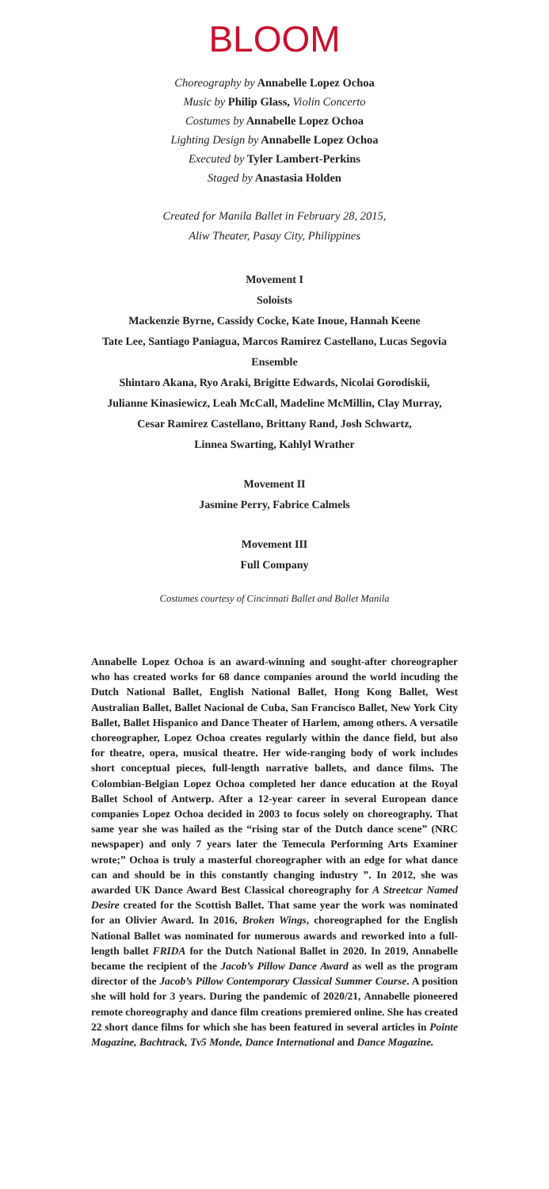BLOOM
Choreography by Annabelle Lopez Ochoa
Music by Philip Glass, Violin Concerto
Costumes by Annabelle Lopez Ochoa
Lighting Design by Annabelle Lopez Ochoa
Executed by Tyler Lambert-Perkins
Staged by Anastasia Holden
Created for Manila Ballet in February 28, 2015,
Aliw Theater, Pasay City, Philippines
Movement I
Soloists
Mackenzie Byrne, Cassidy Cocke, Kate Inoue, Hannah Keene
Tate Lee, Santiago Paniagua, Marcos Ramirez Castellano, Lucas Segovia
Ensemble
Shintaro Akana, Ryo Araki, Brigitte Edwards, Nicolai Gorodiskii,
Julianne Kinasiewicz, Leah McCall, Madeline McMillin, Clay Murray,
Cesar Ramirez Castellano, Brittany Rand, Josh Schwartz,
Linnea Swarting, Kahlyl Wrather
Movement II
Jasmine Perry, Fabrice Calmels
Movement III
Full Company
Costumes courtesy of Cincinnati Ballet and Ballet Manila
Annabelle Lopez Ochoa is an award-winning and sought-after choreographer who has created works for 68 dance companies around the world incuding the Dutch National Ballet, English National Ballet, Hong Kong Ballet, West Australian Ballet, Ballet Nacional de Cuba, San Francisco Ballet, New York City Ballet, Ballet Hispanico and Dance Theater of Harlem, among others. A versatile choreographer, Lopez Ochoa creates regularly within the dance field, but also for theatre, opera, musical theatre. Her wide-ranging body of work includes short conceptual pieces, full-length narrative ballets, and dance films. The Colombian-Belgian Lopez Ochoa completed her dance education at the Royal Ballet School of Antwerp. After a 12-year career in several European dance companies Lopez Ochoa decided in 2003 to focus solely on choreography. That same year she was hailed as the “rising star of the Dutch dance scene” (NRC newspaper) and only 7 years later the Temecula Performing Arts Examiner wrote;” Ochoa is truly a masterful choreographer with an edge for what dance can and should be in this constantly changing industry ”. In 2012, she was awarded UK Dance Award Best Classical choreography for A Streetcar Named Desire created for the Scottish Ballet. That same year the work was nominated for an Olivier Award. In 2016, Broken Wings, choreographed for the English National Ballet was nominated for numerous awards and reworked into a full-length ballet FRIDA for the Dutch National Ballet in 2020. In 2019, Annabelle became the recipient of the Jacob’s Pillow Dance Award as well as the program director of the Jacob’s Pillow Contemporary Classical Summer Course. A position she will hold for 3 years. During the pandemic of 2020/21, Annabelle pioneered remote choreography and dance film creations premiered online. She has created 22 short dance films for which she has been featured in several articles in Pointe Magazine, Bachtrack, Tv5 Monde, Dance International and Dance Magazine.